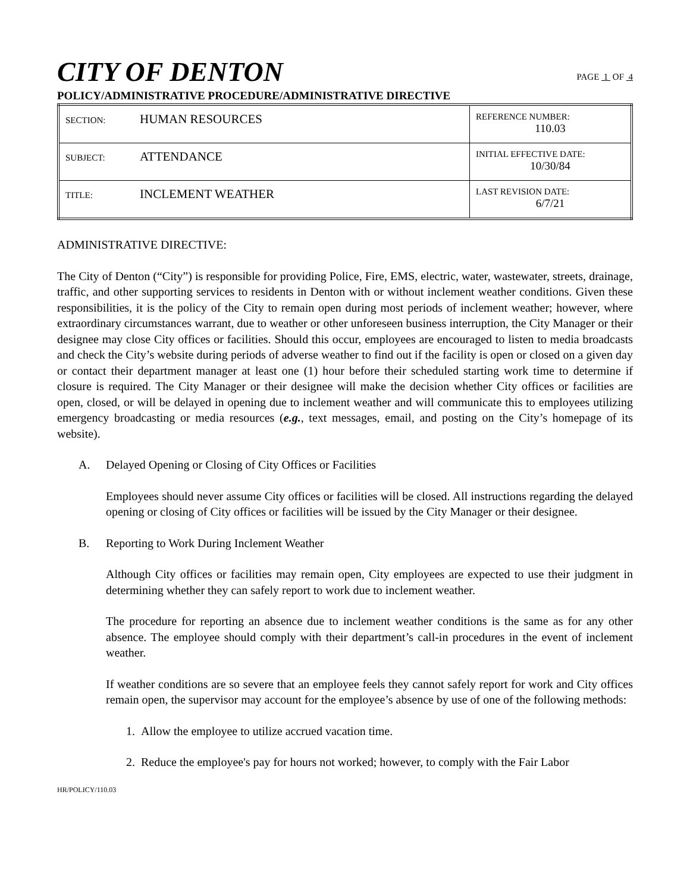CITY OF DENTON
PAGE 1 OF 4
POLICY/ADMINISTRATIVE PROCEDURE/ADMINISTRATIVE DIRECTIVE
| SECTION: HUMAN RESOURCES | REFERENCE NUMBER: 110.03 |
| SUBJECT: ATTENDANCE | INITIAL EFFECTIVE DATE: 10/30/84 |
| TITLE: INCLEMENT WEATHER | LAST REVISION DATE: 6/7/21 |
ADMINISTRATIVE DIRECTIVE:
The City of Denton (“City”) is responsible for providing Police, Fire, EMS, electric, water, wastewater, streets, drainage, traffic, and other supporting services to residents in Denton with or without inclement weather conditions. Given these responsibilities, it is the policy of the City to remain open during most periods of inclement weather; however, where extraordinary circumstances warrant, due to weather or other unforeseen business interruption, the City Manager or their designee may close City offices or facilities. Should this occur, employees are encouraged to listen to media broadcasts and check the City’s website during periods of adverse weather to find out if the facility is open or closed on a given day or contact their department manager at least one (1) hour before their scheduled starting work time to determine if closure is required. The City Manager or their designee will make the decision whether City offices or facilities are open, closed, or will be delayed in opening due to inclement weather and will communicate this to employees utilizing emergency broadcasting or media resources (e.g., text messages, email, and posting on the City’s homepage of its website).
A. Delayed Opening or Closing of City Offices or Facilities
Employees should never assume City offices or facilities will be closed. All instructions regarding the delayed opening or closing of City offices or facilities will be issued by the City Manager or their designee.
B. Reporting to Work During Inclement Weather
Although City offices or facilities may remain open, City employees are expected to use their judgment in determining whether they can safely report to work due to inclement weather.
The procedure for reporting an absence due to inclement weather conditions is the same as for any other absence. The employee should comply with their department’s call-in procedures in the event of inclement weather.
If weather conditions are so severe that an employee feels they cannot safely report for work and City offices remain open, the supervisor may account for the employee’s absence by use of one of the following methods:
1. Allow the employee to utilize accrued vacation time.
2. Reduce the employee's pay for hours not worked; however, to comply with the Fair Labor
HR/POLICY/110.03